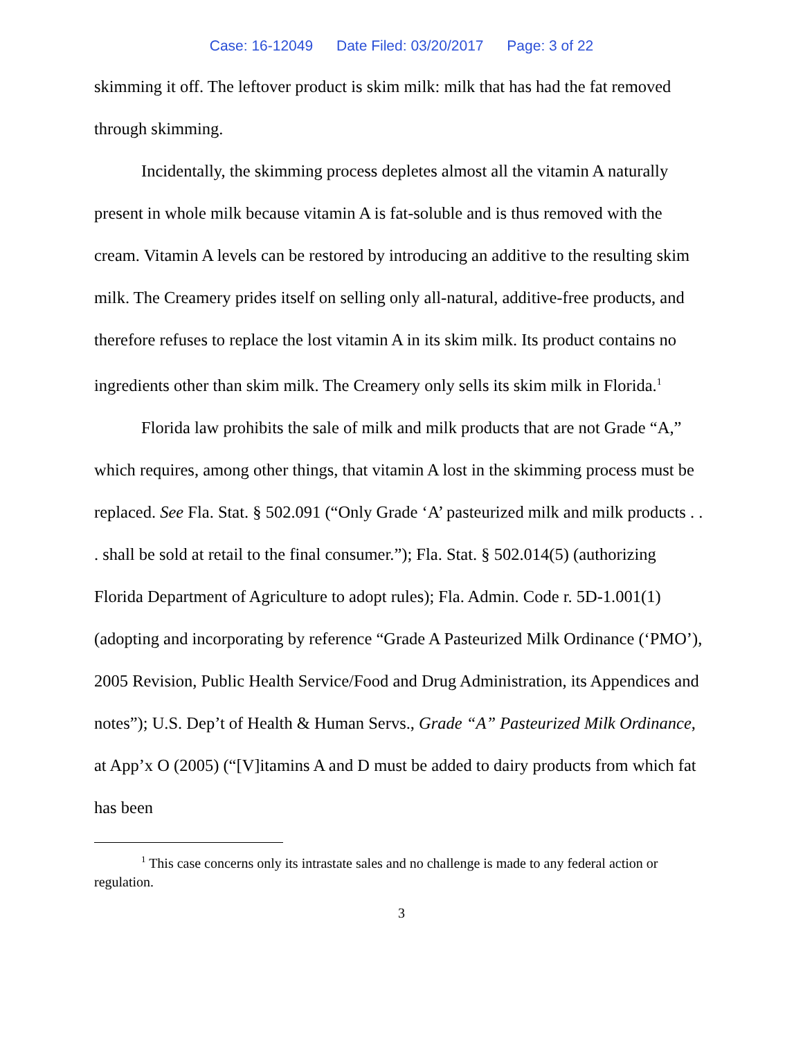Case: 16-12049 Date Filed: 03/20/2017 Page: 3 of 22
skimming it off. The leftover product is skim milk: milk that has had the fat removed through skimming.
Incidentally, the skimming process depletes almost all the vitamin A naturally present in whole milk because vitamin A is fat-soluble and is thus removed with the cream. Vitamin A levels can be restored by introducing an additive to the resulting skim milk. The Creamery prides itself on selling only all-natural, additive-free products, and therefore refuses to replace the lost vitamin A in its skim milk. Its product contains no ingredients other than skim milk. The Creamery only sells its skim milk in Florida.<sup>1</sup>
Florida law prohibits the sale of milk and milk products that are not Grade “A,” which requires, among other things, that vitamin A lost in the skimming process must be replaced. See Fla. Stat. § 502.091 (“Only Grade ‘A’ pasteurized milk and milk products . . . shall be sold at retail to the final consumer.”); Fla. Stat. § 502.014(5) (authorizing Florida Department of Agriculture to adopt rules); Fla. Admin. Code r. 5D-1.001(1) (adopting and incorporating by reference “Grade A Pasteurized Milk Ordinance (‘PMO’), 2005 Revision, Public Health Service/Food and Drug Administration, its Appendices and notes”); U.S. Dep’t of Health & Human Servs., Grade “A” Pasteurized Milk Ordinance, at App’x O (2005) (“[V]itamins A and D must be added to dairy products from which fat has been
<sup>1</sup> This case concerns only its intrastate sales and no challenge is made to any federal action or regulation.
3